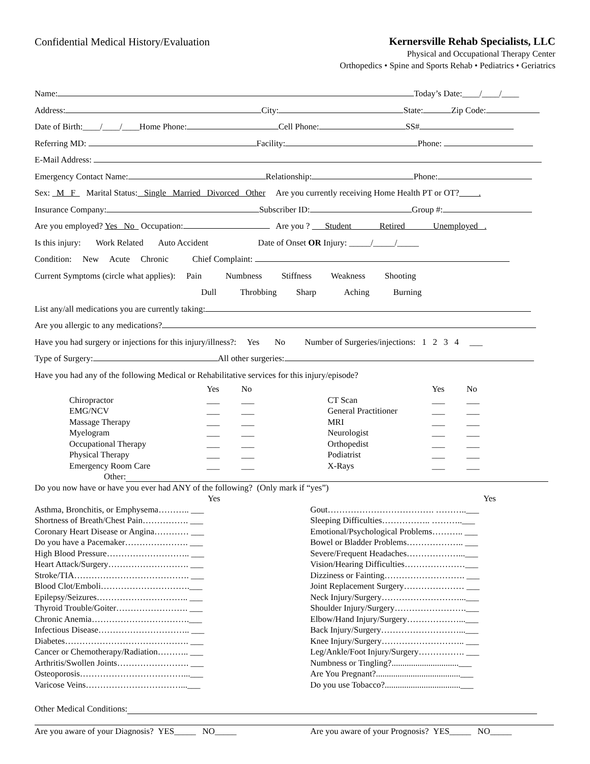Confidential Medical History/Evaluation
Kernersville Rehab Specialists, LLC
Physical and Occupational Therapy Center
Orthopedics • Spine and Sports Rehab • Pediatrics • Geriatrics
Name: Today’s Date:____/____/____
Address: City: State: Zip Code:
Date of Birth:____/____/____Home Phone: Cell Phone: SS#
Referring MD: Facility: Phone:
E-Mail Address:
Emergency Contact Name: Relationship: Phone:
Sex: M F Marital Status: Single Married Divorced Other Are you currently receiving Home Health PT or OT? .
Insurance Company: Subscriber ID: Group #:
Are you employed? Yes No Occupation: Are you ? Student Retired Unemployed .
Is this injury: Work Related Auto Accident Date of Onset OR Injury: _____/_____/_____
Condition: New Acute Chronic Chief Complaint:
Current Symptoms (circle what applies): Pain Numbness Stiffness Weakness Shooting
Dull Throbbing Sharp Aching Burning
List any/all medications you are currently taking:
Are you allergic to any medications?
Have you had surgery or injections for this injury/illness?: Yes No Number of Surgeries/injections: 1 2 3 4 ___
Type of Surgery: All other surgeries:
Have you had any of the following Medical or Rehabilitative services for this injury/episode?
Yes No
Chiropractor ___ ___
EMG/NCV ___ ___
Massage Therapy ___ ___
Myelogram ___ ___
Occupational Therapy ___ ___
Physical Therapy ___ ___
Emergency Room Care ___ ___
Yes No
CT Scan ___ ___
General Practitioner ___ ___
MRI ___ ___
Neurologist ___ ___
Orthopedist ___ ___
Podiatrist ___ ___
X-Rays ___ ___
Other:
Do you now have or have you ever had ANY of the following? (Only mark if “yes”)
Yes
Asthma, Bronchitis, or Emphysema……….. ___
Shortness of Breath/Chest Pain……………. ___
Coronary Heart Disease or Angina………… ___
Do you have a Pacemaker…………………. ___
High Blood Pressure……………………….. ___
Heart Attack/Surgery………………………. ___
Stroke/TIA…………………………………. ___
Blood Clot/Emboli………………………….___
Epilepsy/Seizures………………………….. ___
Thyroid Trouble/Goiter……………………. ___
Chronic Anemia…………………………….___
Infectious Disease………………………….. ___
Diabetes……………………………………. ___
Cancer or Chemotherapy/Radiation……….. ___
Arthritis/Swollen Joints……………………. ___
Osteoporosis………………………………...___
Varicose Veins……………………………...___
Yes
Gout………………………………. ………..___
Sleeping Difficulties…………….. ………..___
Emotional/Psychological Problems……….. ___
Bowel or Bladder Problems……………….. ___
Severe/Frequent Headaches………………...___
Vision/Hearing Difficulties…………………___
Dizziness or Fainting………………………. ___
Joint Replacement Surgery………………… ___
Neck Injury/Surgery………………………...___
Shoulder Injury/Surgery…………………….___
Elbow/Hand Injury/Surgery………………...___
Back Injury/Surgery………………………...___
Knee Injury/Surgery……………………….. ___
Leg/Ankle/Foot Injury/Surgery……………. ___
Numbness or Tingling?...............................___
Are You Pregnant?.......................................___
Do you use Tobacco?...................................___
Other Medical Conditions:
Are you aware of your Diagnosis? YES_____ NO_____
Are you aware of your Prognosis? YES_____ NO_____